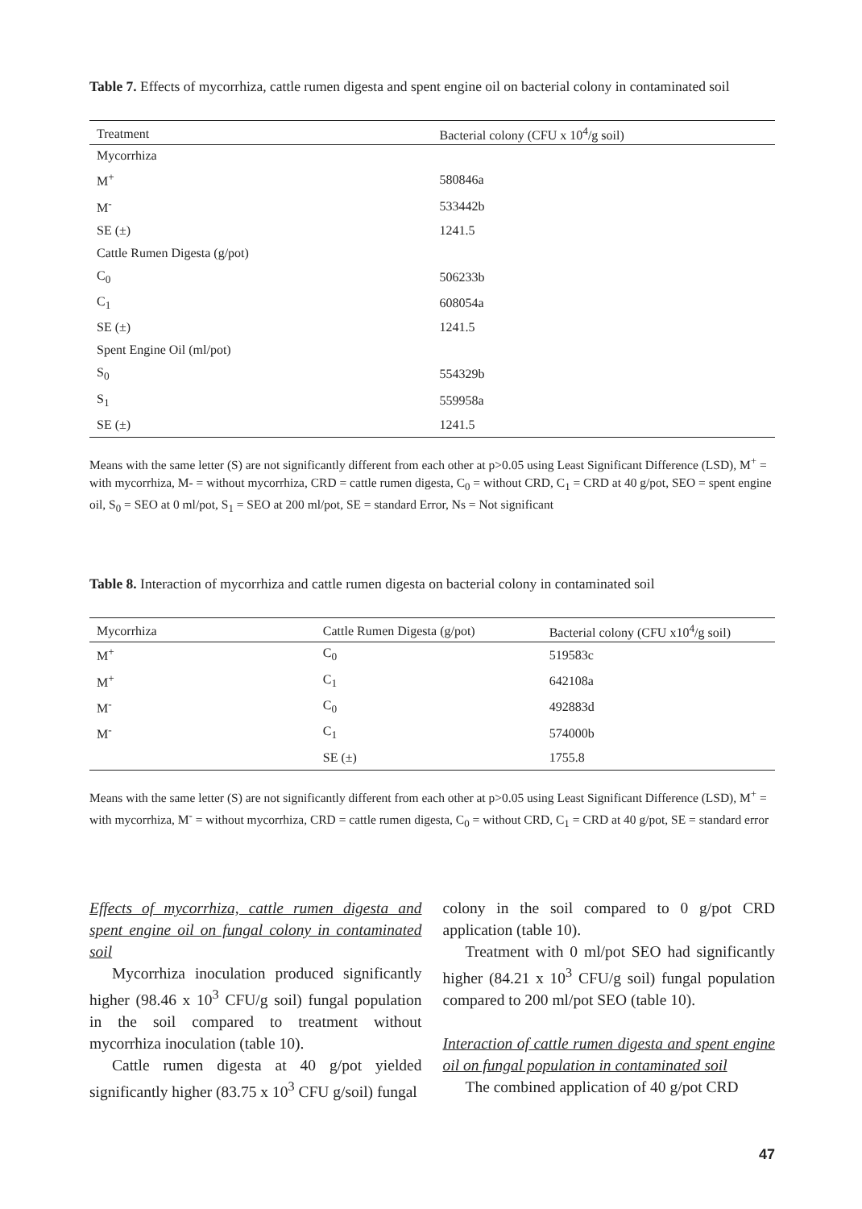Table 7. Effects of mycorrhiza, cattle rumen digesta and spent engine oil on bacterial colony in contaminated soil
| Treatment | Bacterial colony (CFU x 10<sup>4</sup>/g soil) |
| --- | --- |
| Mycorrhiza | |
| M<sup>+</sup> | 580846a |
| M<sup>-</sup> | 533442b |
| SE (±) | 1241.5 |
| Cattle Rumen Digesta (g/pot) | |
| C<sub>0</sub> | 506233b |
| C<sub>1</sub> | 608054a |
| SE (±) | 1241.5 |
| Spent Engine Oil (ml/pot) | |
| S<sub>0</sub> | 554329b |
| S<sub>1</sub> | 559958a |
| SE (±) | 1241.5 |
Means with the same letter (S) are not significantly different from each other at p>0.05 using Least Significant Difference (LSD), M<sup>+</sup> = with mycorrhiza, M- = without mycorrhiza, CRD = cattle rumen digesta, C<sub>0</sub> = without CRD, C<sub>1</sub> = CRD at 40 g/pot, SEO = spent engine oil, S<sub>0</sub> = SEO at 0 ml/pot, S<sub>1</sub> = SEO at 200 ml/pot, SE = standard Error, Ns = Not significant
Table 8. Interaction of mycorrhiza and cattle rumen digesta on bacterial colony in contaminated soil
| Mycorrhiza | Cattle Rumen Digesta (g/pot) | Bacterial colony (CFU x10<sup>4</sup>/g soil) |
| --- | --- | --- |
| M<sup>+</sup> | C<sub>0</sub> | 519583c |
| M<sup>+</sup> | C<sub>1</sub> | 642108a |
| M<sup>-</sup> | C<sub>0</sub> | 492883d |
| M<sup>-</sup> | C<sub>1</sub> | 574000b |
| | SE (±) | 1755.8 |
Means with the same letter (S) are not significantly different from each other at p>0.05 using Least Significant Difference (LSD), M<sup>+</sup> = with mycorrhiza, M<sup>-</sup> = without mycorrhiza, CRD = cattle rumen digesta, C<sub>0</sub> = without CRD, C<sub>1</sub> = CRD at 40 g/pot, SE = standard error
Effects of mycorrhiza, cattle rumen digesta and spent engine oil on fungal colony in contaminated soil
Mycorrhiza inoculation produced significantly higher (98.46 x 10<sup>3</sup> CFU/g soil) fungal population in the soil compared to treatment without mycorrhiza inoculation (table 10).
Cattle rumen digesta at 40 g/pot yielded significantly higher (83.75 x 10<sup>3</sup> CFU g/soil) fungal
colony in the soil compared to 0 g/pot CRD application (table 10).
Treatment with 0 ml/pot SEO had significantly higher (84.21 x 10<sup>3</sup> CFU/g soil) fungal population compared to 200 ml/pot SEO (table 10).
Interaction of cattle rumen digesta and spent engine oil on fungal population in contaminated soil
The combined application of 40 g/pot CRD
47